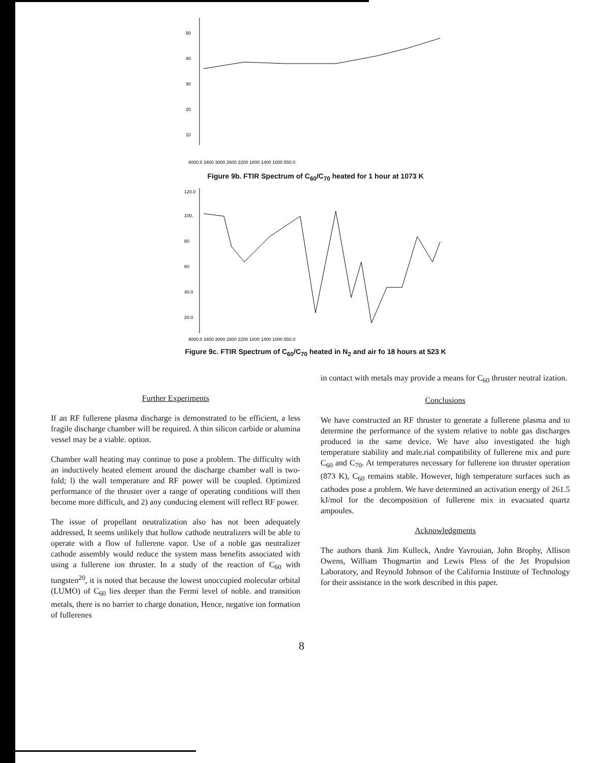50
40
30
20
10
4000.0 3400 3000 2600 2200 1800 1400 1000 550.0
Figure 9b. FTIR Spectrum of C<sub>60</sub>/C<sub>70</sub> heated for 1 hour at 1073 K
120.0
100.
80
60
40.0
20.0
4000.0 3400 3000 2600 2200 1800 1400 1000 550.0
Figure 9c. FTIR Spectrum of C<sub>60</sub>/C<sub>70</sub> heated in N<sub>2</sub> and air fo 18 hours at 523 K
Further Experiments
If an RF fullerene plasma discharge is demonstrated to be efficient, a less fragile discharge chamber will be required. A thin silicon carbide or alumina vessel may be a viable. option.
Chamber wall heating may continue to pose a problem. The difficulty with an inductively heated element around the discharge chamber wall is two-fold; l) the wall temperature and RF power will be coupled. Optimized performance of the thruster over a range of operating conditions will then become more difficult, and 2) any conducing element will reflect RF power.
The issue of propellant neutralization also has not been adequately addressed, It seems unlikely that hollow cathode neutralizers will be able to operate with a flow of fullerene vapor. Use of a noble gas neutralizer cathode assembly would reduce the system mass benefits associated with using a fullerene ion thruster. In a study of the reaction of C<sub>60</sub> with tungsten<sup>20</sup>, it is noted that because the lowest unoccupied molecular orbital (LUMO) of C<sub>60</sub> lies deeper than the Fermi level of noble. and transition metals, there is no barrier to charge donation, Hence, negative ion formation of fullerenes
in contact with metals may provide a means for C<sub>60</sub> thruster neutral ization.
Conclusions
We have constructed an RF thruster to generate a fullerene plasma and to determine the performance of the system relative to noble gas discharges produced in the same device. We have also investigated the high temperature stability and male.rial compatibility of fullerene mix and pure C<sub>60</sub> and C<sub>70</sub>. At temperatures necessary for fullerene ion thruster operation (873 K), C<sub>60</sub> remains stable. However, high temperature surfaces such as cathodes pose a problem. We have determined an activation energy of 261.5 kJ/mol for the decomposition of fullerene mix in evacuated quartz ampoules.
Acknowledgments
The authors thank Jim Kulleck, Andre Yavrouian, John Brophy, Allison Owens, William Thogmartin and Lewis Pless of the Jet Propulsion Laboratory, and Reynold Johnson of the California Institute of Technology for their assistance in the work described in this paper.
8